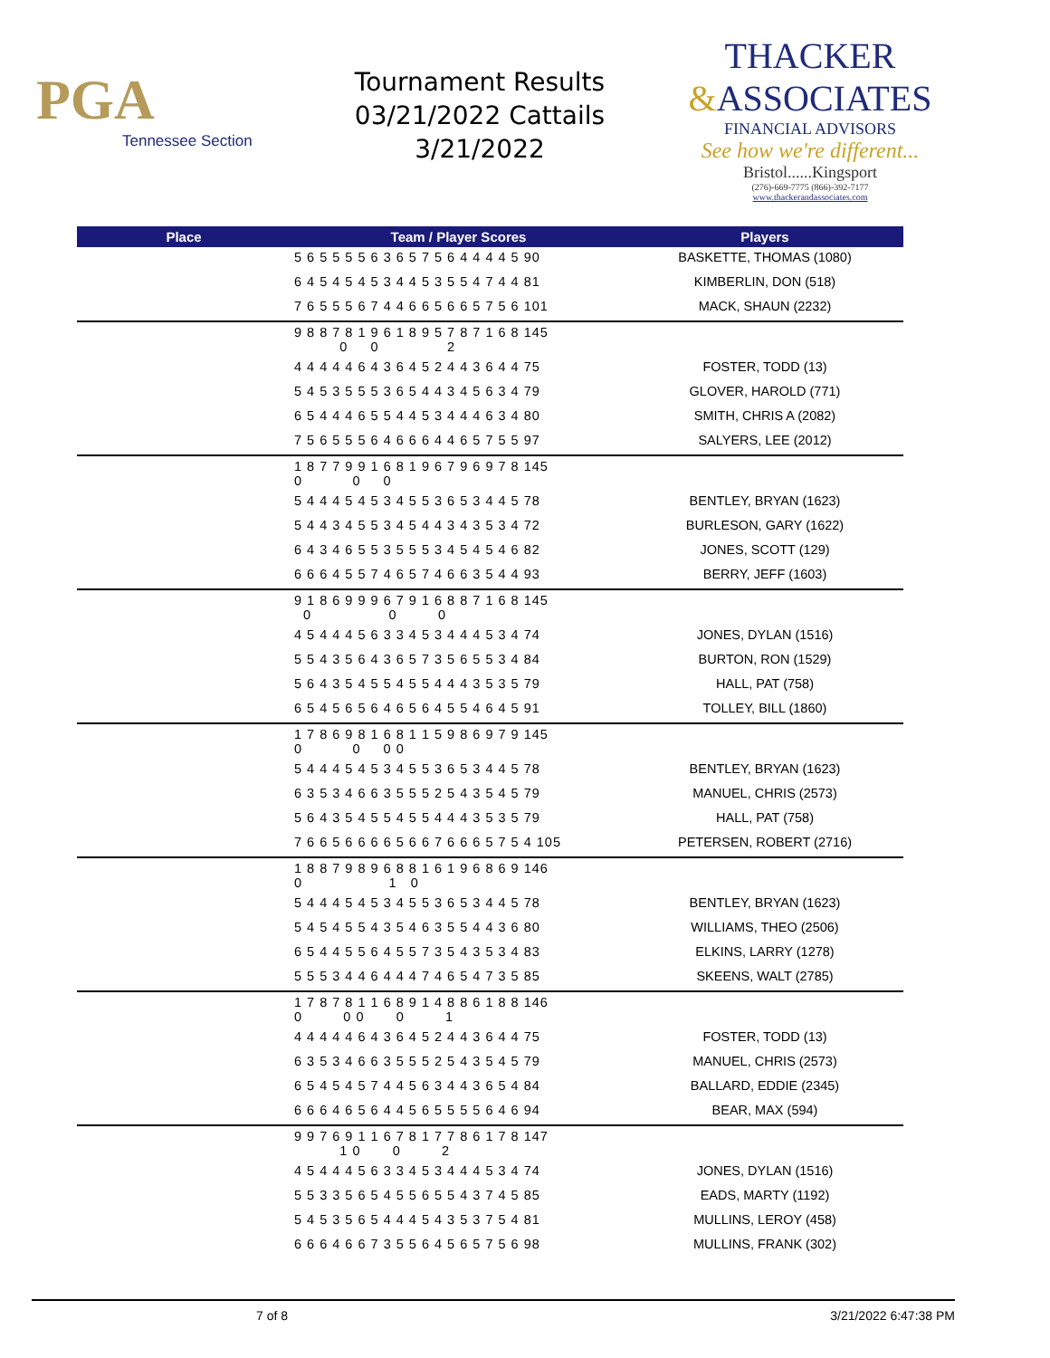PGA
Tennessee Section
Tournament Results
03/21/2022 Cattails
3/21/2022
THACKER
&ASSOCIATES
FINANCIAL ADVISORS
See how we're different...
Bristol......Kingsport
(276)-669-7775 (866)-392-7177
www.thackerandassociates.com
| Place | Team / Player Scores | Players |
| --- | --- | --- |
| | 5 6 5 5 5 5 6 3 6 5 7 5 6 4 4 4 4 5 90 | BASKETTE, THOMAS (1080) |
| | 6 4 5 4 5 4 5 3 4 4 5 3 5 5 4 7 4 4 81 | KIMBERLIN, DON (518) |
| | 7 6 5 5 5 6 7 4 4 6 6 5 6 6 5 7 5 6 101 | MACK, SHAUN (2232) |
| | 9 8 8 7 8 1 9 6 1 8 9 5 7 8 7 1 6 8 145 0 0 2 | |
| | 4 4 4 4 4 6 4 3 6 4 5 2 4 4 3 6 4 4 75 | FOSTER, TODD (13) |
| | 5 4 5 3 5 5 5 3 6 5 4 4 3 4 5 6 3 4 79 | GLOVER, HAROLD (771) |
| | 6 5 4 4 4 6 5 5 4 4 5 3 4 4 4 6 3 4 80 | SMITH, CHRIS A (2082) |
| | 7 5 6 5 5 5 6 4 6 6 6 4 4 6 5 7 5 5 97 | SALYERS, LEE (2012) |
| | 1 8 7 7 9 9 1 6 8 1 9 6 7 9 6 9 7 8 145 0 0 0 | |
| | 5 4 4 4 5 4 5 3 4 5 5 3 6 5 3 4 4 5 78 | BENTLEY, BRYAN (1623) |
| | 5 4 4 3 4 5 5 3 4 5 4 4 3 4 3 5 3 4 72 | BURLESON, GARY (1622) |
| | 6 4 3 4 6 5 5 3 5 5 5 3 4 5 4 5 4 6 82 | JONES, SCOTT (129) |
| | 6 6 6 4 5 5 7 4 6 5 7 4 6 6 3 5 4 4 93 | BERRY, JEFF (1603) |
| | 9 1 8 6 9 9 9 6 7 9 1 6 8 8 7 1 6 8 145 0 0 0 | |
| | 4 5 4 4 4 5 6 3 3 4 5 3 4 4 4 5 3 4 74 | JONES, DYLAN (1516) |
| | 5 5 4 3 5 6 4 3 6 5 7 3 5 6 5 5 3 4 84 | BURTON, RON (1529) |
| | 5 6 4 3 5 4 5 5 4 5 5 4 4 4 3 5 3 5 79 | HALL, PAT (758) |
| | 6 5 4 5 6 5 6 4 6 5 6 4 5 5 4 6 4 5 91 | TOLLEY, BILL (1860) |
| | 1 7 8 6 9 8 1 6 8 1 1 5 9 8 6 9 7 9 145 0 0 0 0 | |
| | 5 4 4 4 5 4 5 3 4 5 5 3 6 5 3 4 4 5 78 | BENTLEY, BRYAN (1623) |
| | 6 3 5 3 4 6 6 3 5 5 5 2 5 4 3 5 4 5 79 | MANUEL, CHRIS (2573) |
| | 5 6 4 3 5 4 5 5 4 5 5 4 4 4 3 5 3 5 79 | HALL, PAT (758) |
| | 7 6 6 5 6 6 6 6 5 6 6 7 6 6 6 5 7 5 4 105 | PETERSEN, ROBERT (2716) |
| | 1 8 8 7 9 8 9 6 8 8 1 6 1 9 6 8 6 9 146 0 1 0 | |
| | 5 4 4 4 5 4 5 3 4 5 5 3 6 5 3 4 4 5 78 | BENTLEY, BRYAN (1623) |
| | 5 4 5 4 5 5 4 3 5 4 6 3 5 5 4 4 3 6 80 | WILLIAMS, THEO (2506) |
| | 6 5 4 4 5 5 6 4 5 5 7 3 5 4 3 5 3 4 83 | ELKINS, LARRY (1278) |
| | 5 5 5 3 4 4 6 4 4 4 7 4 6 5 4 7 3 5 85 | SKEENS, WALT (2785) |
| | 1 7 8 7 8 1 1 6 8 9 1 4 8 8 6 1 8 8 146 0 0 0 0 1 | |
| | 4 4 4 4 4 6 4 3 6 4 5 2 4 4 3 6 4 4 75 | FOSTER, TODD (13) |
| | 6 3 5 3 4 6 6 3 5 5 5 2 5 4 3 5 4 5 79 | MANUEL, CHRIS (2573) |
| | 6 5 4 5 4 5 7 4 4 5 6 3 4 4 3 6 5 4 84 | BALLARD, EDDIE (2345) |
| | 6 6 6 4 6 5 6 4 4 5 6 5 5 5 5 6 4 6 94 | BEAR, MAX (594) |
| | 9 9 7 6 9 1 1 6 7 8 1 7 7 8 6 1 7 8 147 1 0 0 2 | |
| | 4 5 4 4 4 5 6 3 3 4 5 3 4 4 4 5 3 4 74 | JONES, DYLAN (1516) |
| | 5 5 3 3 5 6 5 4 5 5 6 5 5 4 3 7 4 5 85 | EADS, MARTY (1192) |
| | 5 4 5 3 5 6 5 4 4 4 5 4 3 5 3 7 5 4 81 | MULLINS, LEROY (458) |
| | 6 6 6 4 6 6 7 3 5 5 6 4 5 6 5 7 5 6 98 | MULLINS, FRANK (302) |
7 of 8 3/21/2022 6:47:38 PM